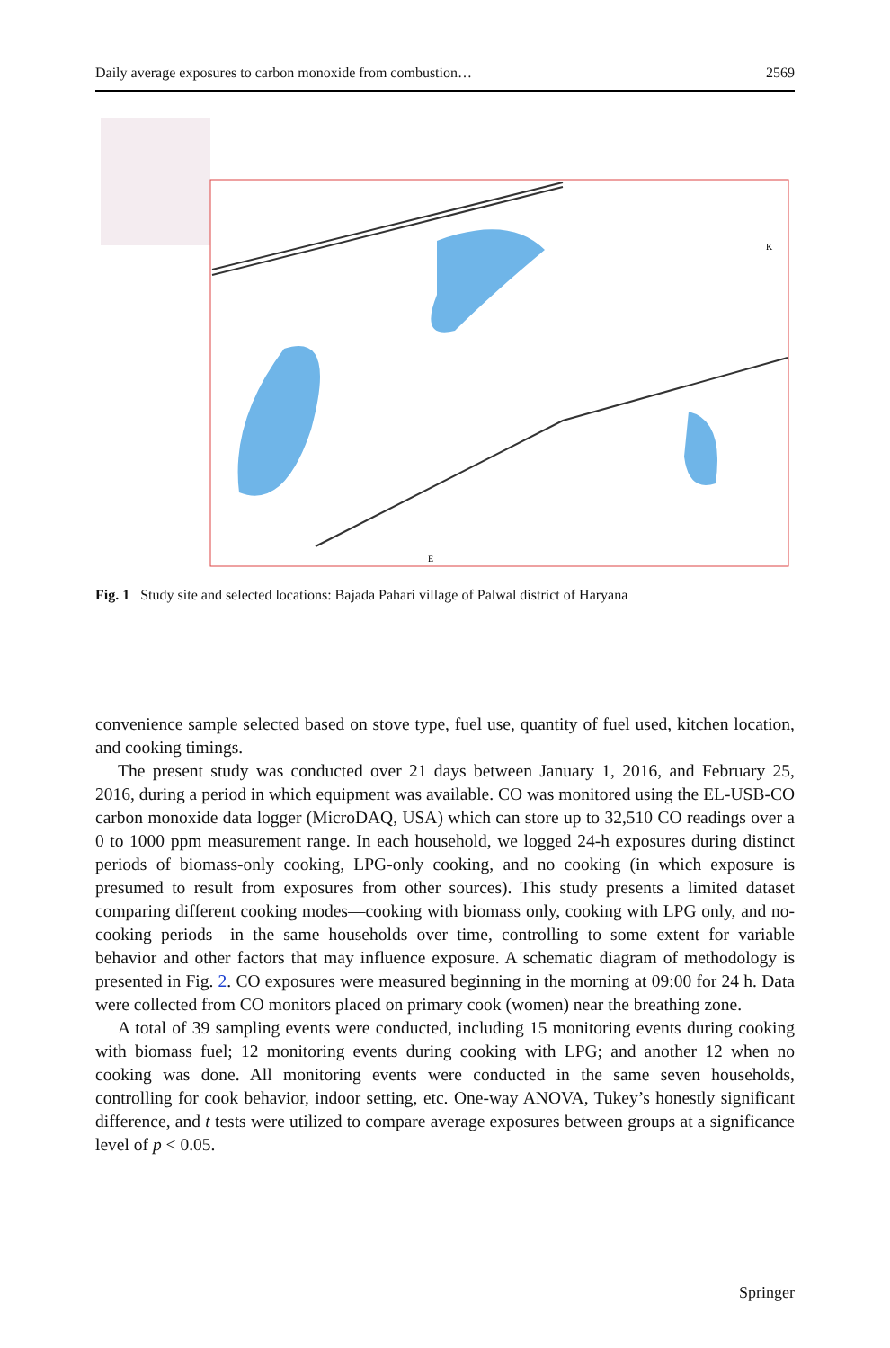Daily average exposures to carbon monoxide from combustion… 2569
E
K
Fig. 1 Study site and selected locations: Bajada Pahari village of Palwal district of Haryana
convenience sample selected based on stove type, fuel use, quantity of fuel used, kitchen location, and cooking timings.
The present study was conducted over 21 days between January 1, 2016, and February 25, 2016, during a period in which equipment was available. CO was monitored using the EL-USB-CO carbon monoxide data logger (MicroDAQ, USA) which can store up to 32,510 CO readings over a 0 to 1000 ppm measurement range. In each household, we logged 24-h exposures during distinct periods of biomass-only cooking, LPG-only cooking, and no cooking (in which exposure is presumed to result from exposures from other sources). This study presents a limited dataset comparing different cooking modes—cooking with biomass only, cooking with LPG only, and no-cooking periods—in the same households over time, controlling to some extent for variable behavior and other factors that may influence exposure. A schematic diagram of methodology is presented in Fig. 2. CO exposures were measured beginning in the morning at 09:00 for 24 h. Data were collected from CO monitors placed on primary cook (women) near the breathing zone.
A total of 39 sampling events were conducted, including 15 monitoring events during cooking with biomass fuel; 12 monitoring events during cooking with LPG; and another 12 when no cooking was done. All monitoring events were conducted in the same seven households, controlling for cook behavior, indoor setting, etc. One-way ANOVA, Tukey’s honestly significant difference, and t tests were utilized to compare average exposures between groups at a significance level of p < 0.05.
Springer